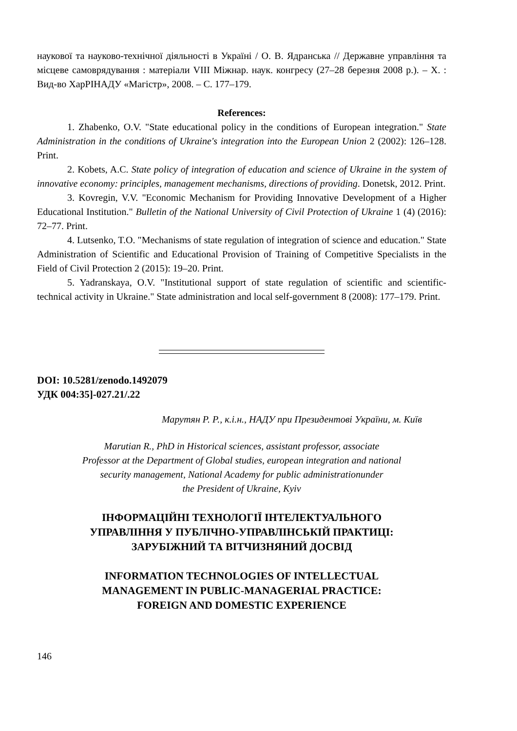наукової та науково-технічної діяльності в Україні / О. В. Ядранська // Державне управління та місцеве самоврядування : матеріали VIII Міжнар. наук. конгресу (27–28 березня 2008 р.). – Х. : Вид-во ХарРІНАДУ «Магістр», 2008. – С. 177–179.
References:
1. Zhabenko, O.V. "State educational policy in the conditions of European integration." State Administration in the conditions of Ukraine's integration into the European Union 2 (2002): 126–128. Print.
2. Kobets, A.C. State policy of integration of education and science of Ukraine in the system of innovative economy: principles, management mechanisms, directions of providing. Donetsk, 2012. Print.
3. Kovregin, V.V. "Economic Mechanism for Providing Innovative Development of a Higher Educational Institution." Bulletin of the National University of Civil Protection of Ukraine 1 (4) (2016): 72–77. Print.
4. Lutsenko, T.O. "Mechanisms of state regulation of integration of science and education." State Administration of Scientific and Educational Provision of Training of Competitive Specialists in the Field of Civil Protection 2 (2015): 19–20. Print.
5. Yadranskaya, O.V. "Institutional support of state regulation of scientific and scientific-technical activity in Ukraine." State administration and local self-government 8 (2008): 177–179. Print.
DOI: 10.5281/zenodo.1492079
УДК 004:35]-027.21/.22
Марутян Р. Р., к.і.н., НАДУ при Президентові України, м. Київ
Marutian R., PhD in Historical sciences, assistant professor, associate
Professor at the Department of Global studies, european integration and national
security management, National Academy for public administrationunder
the President of Ukraine, Kyiv
ІНФОРМАЦІЙНІ ТЕХНОЛОГІЇ ІНТЕЛЕКТУАЛЬНОГО
УПРАВЛІННЯ У ПУБЛІЧНО-УПРАВЛІНСЬКІЙ ПРАКТИЦІ:
ЗАРУБІЖНИЙ ТА ВІТЧИЗНЯНИЙ ДОСВІД
INFORMATION TECHNOLOGIES OF INTELLECTUAL
MANAGEMENT IN PUBLIC-MANAGERIAL PRACTICE:
FOREIGN AND DOMESTIC EXPERIENCE
146